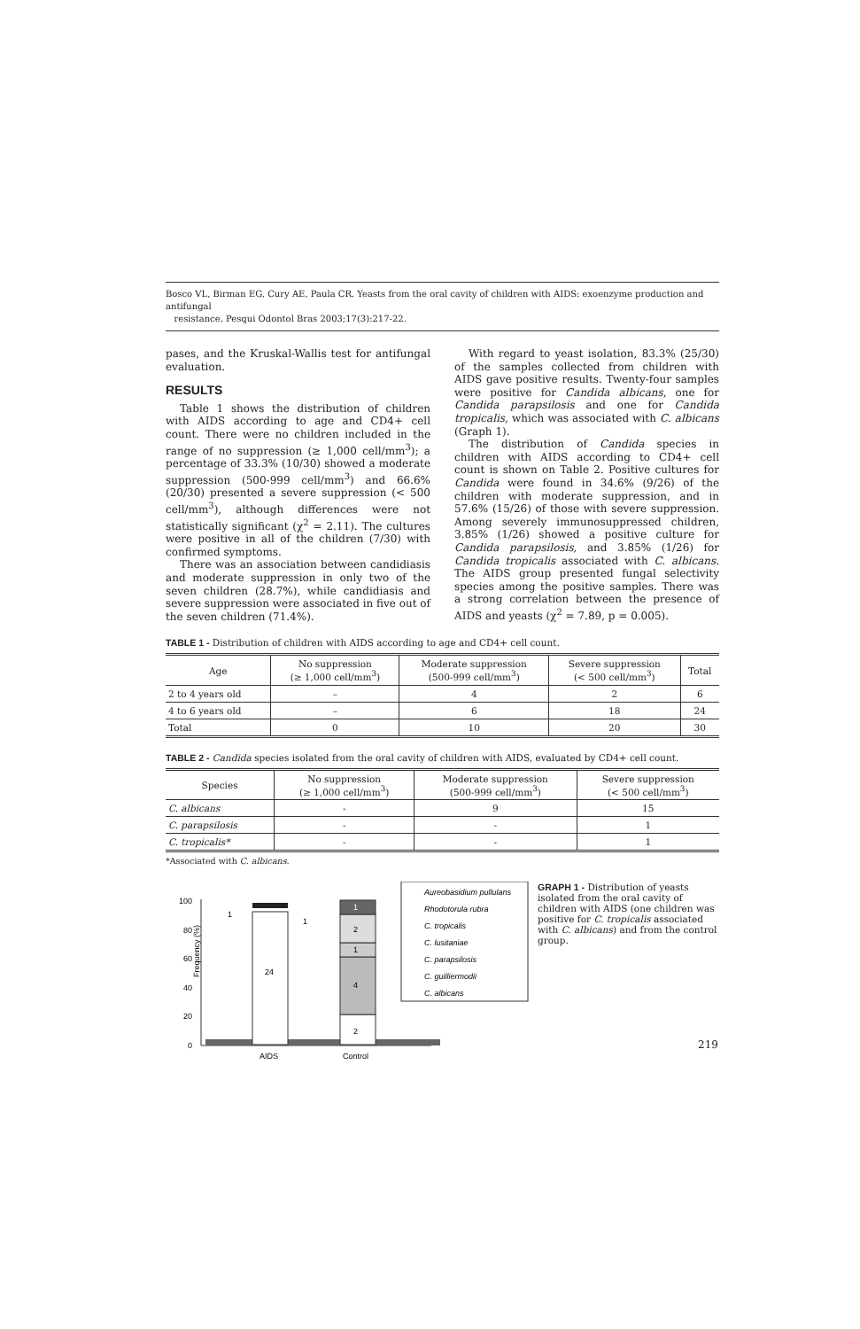Bosco VL, Birman EG, Cury AE, Paula CR. Yeasts from the oral cavity of children with AIDS: exoenzyme production and antifungal
resistance. Pesqui Odontol Bras 2003;17(3):217-22.
pases, and the Kruskal-Wallis test for antifungal evaluation.
RESULTS
Table 1 shows the distribution of children with AIDS according to age and CD4+ cell count. There were no children included in the range of no suppression (≥ 1,000 cell/mm<sup>3</sup>); a percentage of 33.3% (10/30) showed a moderate suppression (500-999 cell/mm<sup>3</sup>) and 66.6% (20/30) presented a severe suppression (< 500 cell/mm<sup>3</sup>), although differences were not statistically significant (χ<sup>2</sup> = 2.11). The cultures were positive in all of the children (7/30) with confirmed symptoms.
There was an association between candidiasis and moderate suppression in only two of the seven children (28.7%), while candidiasis and severe suppression were associated in five out of the seven children (71.4%).
With regard to yeast isolation, 83.3% (25/30) of the samples collected from children with AIDS gave positive results. Twenty-four samples were positive for Candida albicans, one for Candida parapsilosis and one for Candida tropicalis, which was associated with C. albicans (Graph 1).
The distribution of Candida species in children with AIDS according to CD4+ cell count is shown on Table 2. Positive cultures for Candida were found in 34.6% (9/26) of the children with moderate suppression, and in 57.6% (15/26) of those with severe suppression. Among severely immunosuppressed children, 3.85% (1/26) showed a positive culture for Candida parapsilosis, and 3.85% (1/26) for Candida tropicalis associated with C. albicans. The AIDS group presented fungal selectivity species among the positive samples. There was a strong correlation between the presence of AIDS and yeasts (χ<sup>2</sup> = 7.89, p = 0.005).
TABLE 1 - Distribution of children with AIDS according to age and CD4+ cell count.
| Age | No suppression (≥ 1,000 cell/mm<sup>3</sup>) | Moderate suppression (500-999 cell/mm<sup>3</sup>) | Severe suppression (< 500 cell/mm<sup>3</sup>) | Total |
| --- | --- | --- | --- | --- |
| 2 to 4 years old | – | 4 | 2 | 6 |
| 4 to 6 years old | – | 6 | 18 | 24 |
| Total | 0 | 10 | 20 | 30 |
TABLE 2 - Candida species isolated from the oral cavity of children with AIDS, evaluated by CD4+ cell count.
| Species | No suppression (≥ 1,000 cell/mm<sup>3</sup>) | Moderate suppression (500-999 cell/mm<sup>3</sup>) | Severe suppression (< 500 cell/mm<sup>3</sup>) |
| --- | --- | --- | --- |
| C. albicans | - | 9 | 15 |
| C. parapsilosis | - | - | 1 |
| C. tropicalis* | - | - | 1 |
*Associated with C. albicans.
Frequency (%)
100
80
60
40
20
0
24
1
1
2
4
1
2
1
AIDS
Control
Aureobasidium pullulans
Rhodotorula rubra
C. tropicalis
C. lusitaniae
C. parapsilosis
C. guilliermodii
C. albicans
GRAPH 1 - Distribution of yeasts isolated from the oral cavity of children with AIDS (one children was positive for C. tropicalis associated with C. albicans) and from the control group.
219